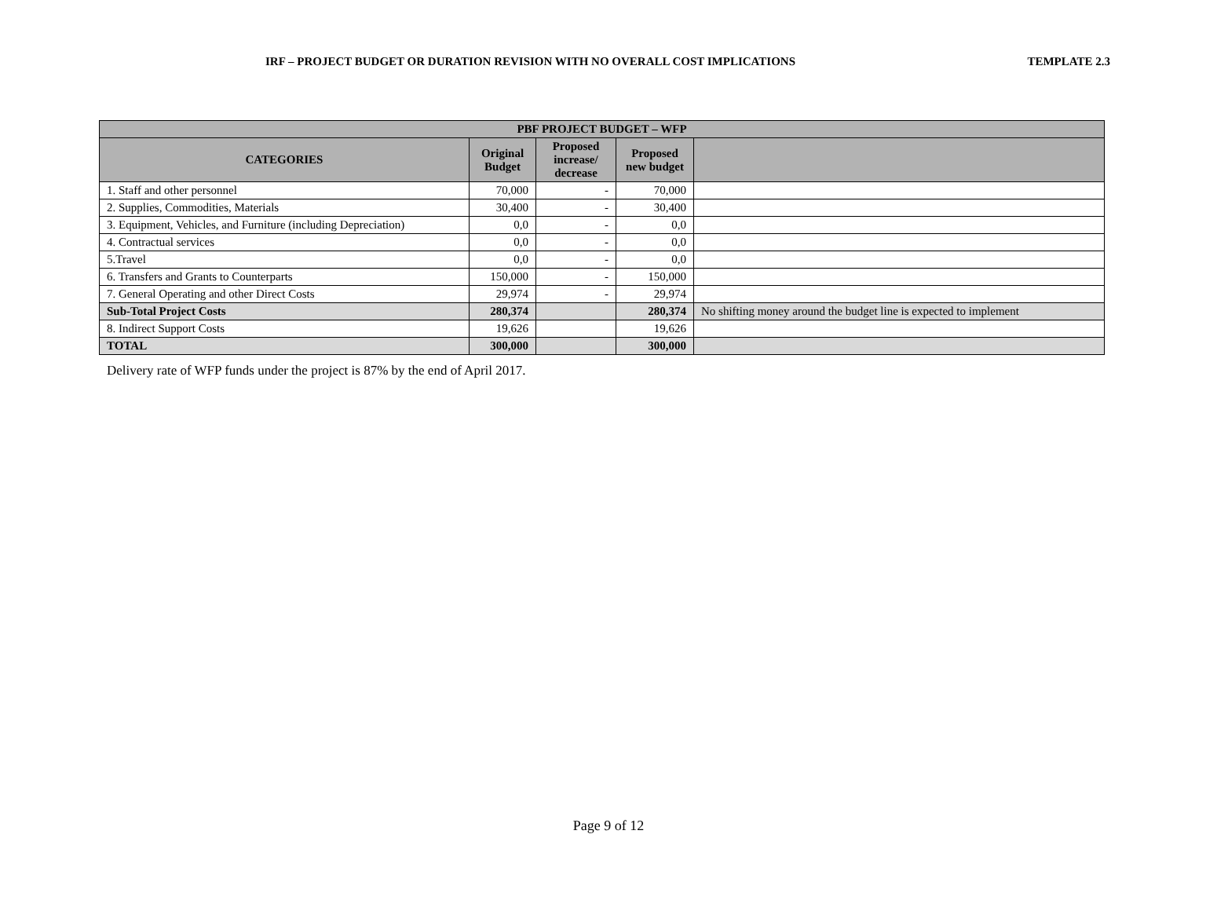IRF – PROJECT BUDGET OR DURATION REVISION WITH NO OVERALL COST IMPLICATIONS TEMPLATE 2.3
| PBF PROJECT BUDGET – WFP | | | | |
| --- | --- | --- | --- | --- |
| CATEGORIES | Original Budget | Proposed increase/ decrease | Proposed new budget | |
| 1. Staff and other personnel | 70,000 | - | 70,000 | |
| 2. Supplies, Commodities, Materials | 30,400 | - | 30,400 | |
| 3. Equipment, Vehicles, and Furniture (including Depreciation) | 0,0 | - | 0,0 | |
| 4. Contractual services | 0,0 | - | 0,0 | |
| 5.Travel | 0,0 | - | 0,0 | |
| 6. Transfers and Grants to Counterparts | 150,000 | - | 150,000 | |
| 7. General Operating and other Direct Costs | 29,974 | - | 29,974 | |
| Sub-Total Project Costs | 280,374 | | 280,374 | No shifting money around the budget line is expected to implement |
| 8. Indirect Support Costs | 19,626 | | 19,626 | |
| TOTAL | 300,000 | | 300,000 | |
Delivery rate of WFP funds under the project is 87% by the end of April 2017.
Page 9 of 12